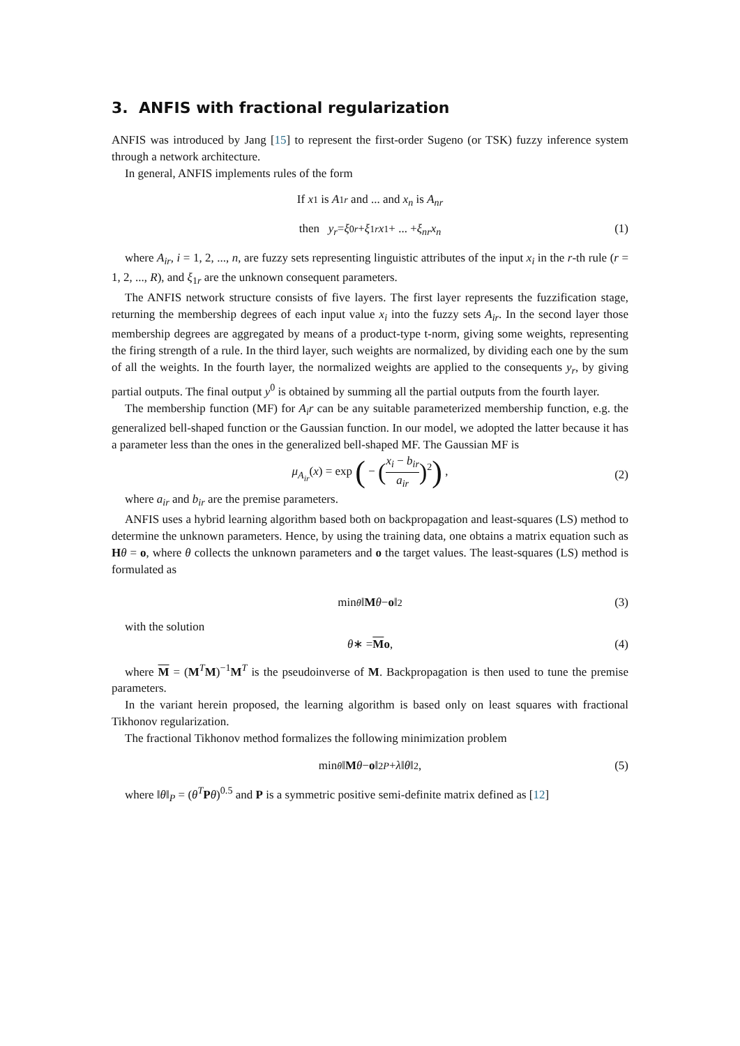3. ANFIS with fractional regularization
ANFIS was introduced by Jang [15] to represent the first-order Sugeno (or TSK) fuzzy inference system through a network architecture.
In general, ANFIS implements rules of the form
If x<sub>1</sub> is A<sub>1r</sub> and ... and x<sub>n</sub> is A<sub>nr</sub>
then y<sub>r</sub> = ξ<sub>0r</sub> + ξ<sub>1r</sub> x<sub>1</sub> + ... + ξ<sub>nr</sub>x<sub>n</sub> (1)
where A<sub>ir</sub>, i = 1, 2, ..., n, are fuzzy sets representing linguistic attributes of the input x<sub>i</sub> in the r-th rule (r = 1, 2, ..., R), and ξ<sub>1r</sub> are the unknown consequent parameters.
The ANFIS network structure consists of five layers. The first layer represents the fuzzification stage, returning the membership degrees of each input value x<sub>i</sub> into the fuzzy sets A<sub>ir</sub>. In the second layer those membership degrees are aggregated by means of a product-type t-norm, giving some weights, representing the firing strength of a rule. In the third layer, such weights are normalized, by dividing each one by the sum of all the weights. In the fourth layer, the normalized weights are applied to the consequents y<sub>r</sub>, by giving partial outputs. The final output y<sup>0</sup> is obtained by summing all the partial outputs from the fourth layer.
The membership function (MF) for A<sub>i</sub>r can be any suitable parameterized membership function, e.g. the generalized bell-shaped function or the Gaussian function. In our model, we adopted the latter because it has a parameter less than the ones in the generalized bell-shaped MF. The Gaussian MF is
μ<sub>A<sub>ir</sub></sub>(x) = exp ( − (x<sub>i</sub> − b<sub>ir</sub> a<sub>ir</sub>)<sup>2</sup>) ,
(2)
where a<sub>ir</sub> and b<sub>ir</sub> are the premise parameters.
ANFIS uses a hybrid learning algorithm based both on backpropagation and least-squares (LS) method to determine the unknown parameters. Hence, by using the training data, one obtains a matrix equation such as Hθ = o, where θ collects the unknown parameters and o the target values. The least-squares (LS) method is formulated as
min<sub>θ</sub> ‖ M θ − o ‖<sup>2</sup> (3)
with the solution
θ ∗ = M o, (4)
where M = (M<sup>T</sup>M)<sup>−1</sup>M<sup>T</sup> is the pseudoinverse of M. Backpropagation is then used to tune the premise parameters.
In the variant herein proposed, the learning algorithm is based only on least squares with fractional Tikhonov regularization.
The fractional Tikhonov method formalizes the following minimization problem
min<sub>θ</sub> ‖ M θ − o ‖<sup>2</sup><sub>P</sub> + λ ‖ θ ‖<sup>2</sup>, (5)
where ‖θ‖<sub>P</sub> = (θ<sup>T</sup> Pθ)<sup>0.5</sup> and P is a symmetric positive semi-definite matrix defined as [12]